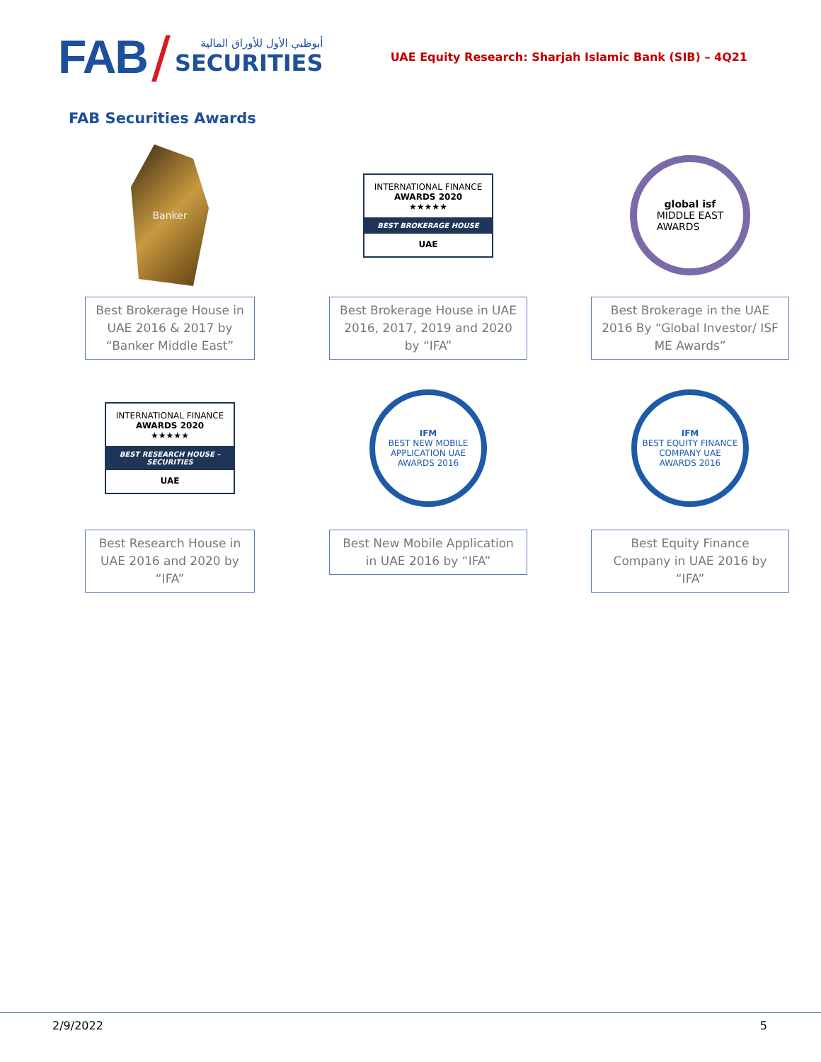FAB /
أبوظبي الأول للأوراق المالية
SECURITIES
UAE Equity Research: Sharjah Islamic Bank (SIB) – 4Q21
FAB Securities Awards
Banker
Best Brokerage House in UAE 2016 & 2017 by “Banker Middle East”
INTERNATIONAL FINANCE
AWARDS 2020
★★★★★
BEST BROKERAGE HOUSE
UAE
Best Brokerage House in UAE 2016, 2017, 2019 and 2020 by “IFA”
global isf
MIDDLE EAST
AWARDS
Best Brokerage in the UAE 2016 By “Global Investor/ ISF ME Awards”
INTERNATIONAL FINANCE
AWARDS 2020
★★★★★
BEST RESEARCH HOUSE – SECURITIES
UAE
Best Research House in UAE 2016 and 2020 by “IFA”
IFM
BEST NEW MOBILE APPLICATION UAE
AWARDS 2016
Best New Mobile Application in UAE 2016 by “IFA”
IFM
BEST EQUITY FINANCE COMPANY UAE
AWARDS 2016
Best Equity Finance Company in UAE 2016 by “IFA”
2/9/2022 5